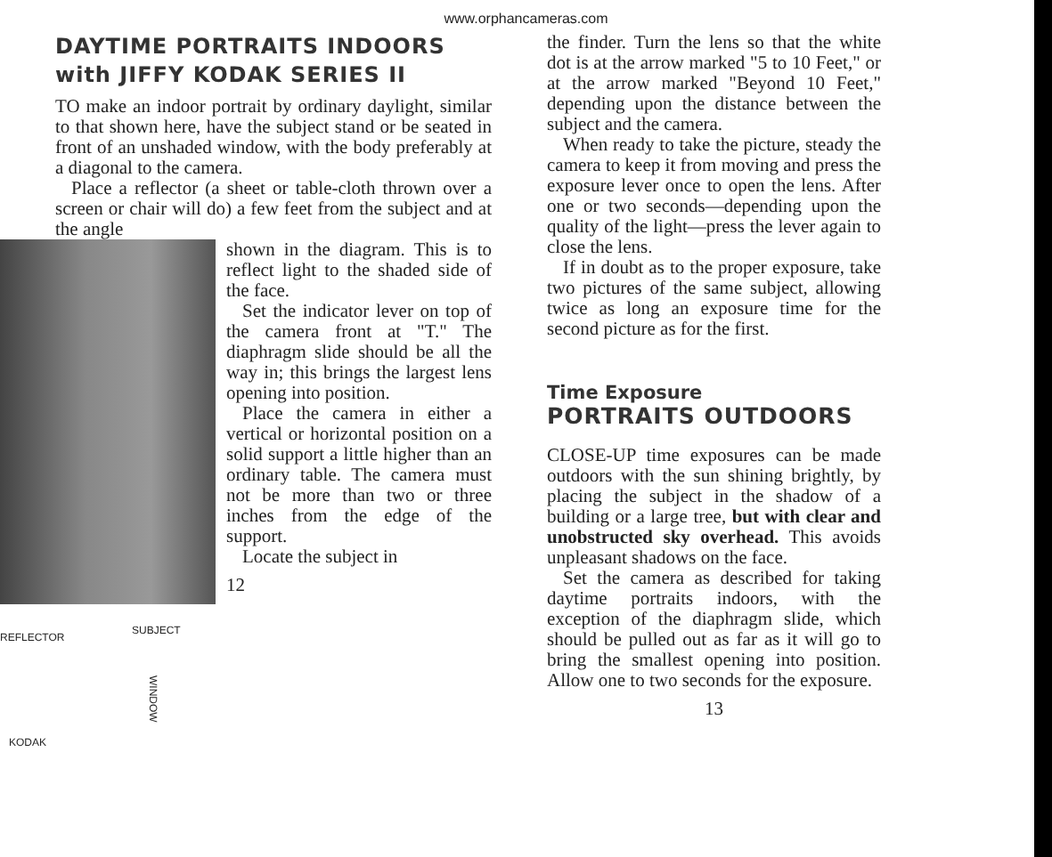www.orphancameras.com
DAYTIME PORTRAITS INDOORS
with JIFFY KODAK SERIES II
TO make an indoor portrait by ordinary daylight, similar to that shown here, have the subject stand or be seated in front of an unshaded window, with the body preferably at a diagonal to the camera.
Place a reflector (a sheet or table-cloth thrown over a screen or chair will do) a few feet from the subject and at the angle
REFLECTOR
SUBJECT
WINDOW
KODAK
shown in the diagram. This is to reflect light to the shaded side of the face.
Set the indicator lever on top of the camera front at "T." The diaphragm slide should be all the way in; this brings the largest lens opening into position.
Place the camera in either a vertical or horizontal position on a solid support a little higher than an ordinary table. The camera must not be more than two or three inches from the edge of the support.
Locate the subject in
12
the finder. Turn the lens so that the white dot is at the arrow marked "5 to 10 Feet," or at the arrow marked "Beyond 10 Feet," depending upon the distance between the subject and the camera.
When ready to take the picture, steady the camera to keep it from moving and press the exposure lever once to open the lens. After one or two seconds—depending upon the quality of the light—press the lever again to close the lens.
If in doubt as to the proper exposure, take two pictures of the same subject, allowing twice as long an exposure time for the second picture as for the first.
Time Exposure
PORTRAITS OUTDOORS
CLOSE-UP time exposures can be made outdoors with the sun shining brightly, by placing the subject in the shadow of a building or a large tree, but with clear and unobstructed sky overhead. This avoids unpleasant shadows on the face.
Set the camera as described for taking daytime portraits indoors, with the exception of the diaphragm slide, which should be pulled out as far as it will go to bring the smallest opening into position. Allow one to two seconds for the exposure.
13